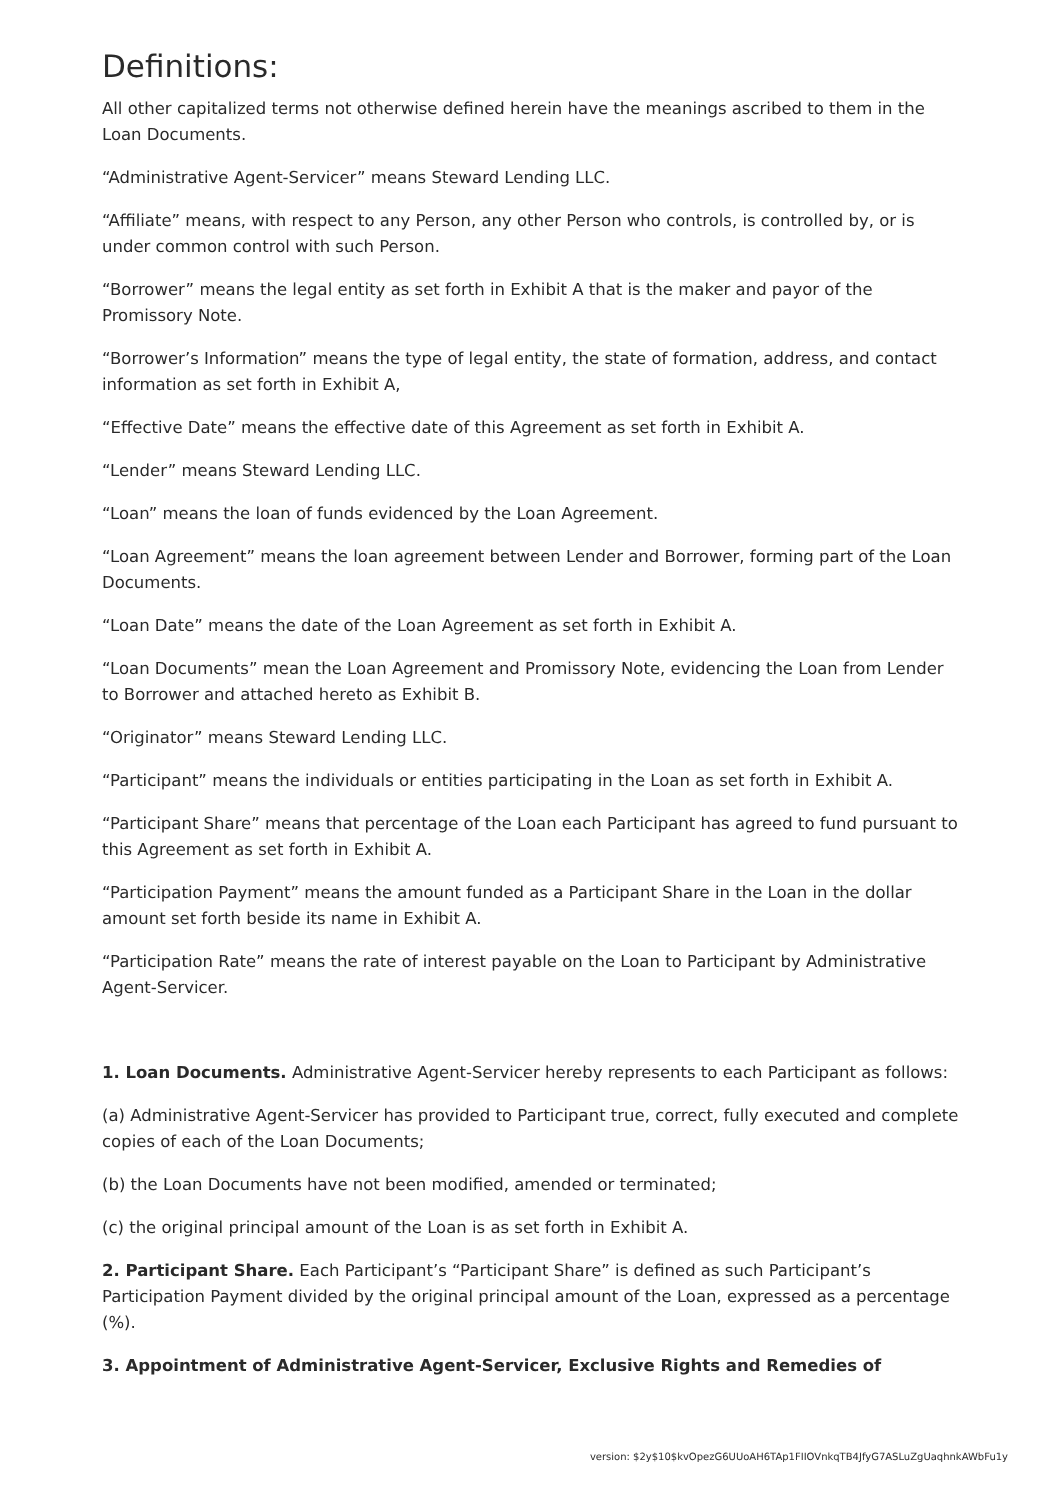Definitions:
All other capitalized terms not otherwise defined herein have the meanings ascribed to them in the Loan Documents.
“Administrative Agent-Servicer” means Steward Lending LLC.
“Affiliate” means, with respect to any Person, any other Person who controls, is controlled by, or is under common control with such Person.
“Borrower” means the legal entity as set forth in Exhibit A that is the maker and payor of the Promissory Note.
“Borrower’s Information” means the type of legal entity, the state of formation, address, and contact information as set forth in Exhibit A,
“Effective Date” means the effective date of this Agreement as set forth in Exhibit A.
“Lender” means Steward Lending LLC.
“Loan” means the loan of funds evidenced by the Loan Agreement.
“Loan Agreement” means the loan agreement between Lender and Borrower, forming part of the Loan Documents.
“Loan Date” means the date of the Loan Agreement as set forth in Exhibit A.
“Loan Documents” mean the Loan Agreement and Promissory Note, evidencing the Loan from Lender to Borrower and attached hereto as Exhibit B.
“Originator” means Steward Lending LLC.
“Participant” means the individuals or entities participating in the Loan as set forth in Exhibit A.
“Participant Share” means that percentage of the Loan each Participant has agreed to fund pursuant to this Agreement as set forth in Exhibit A.
“Participation Payment” means the amount funded as a Participant Share in the Loan in the dollar amount set forth beside its name in Exhibit A.
“Participation Rate” means the rate of interest payable on the Loan to Participant by Administrative Agent-Servicer.
1. Loan Documents. Administrative Agent-Servicer hereby represents to each Participant as follows:
(a) Administrative Agent-Servicer has provided to Participant true, correct, fully executed and complete copies of each of the Loan Documents;
(b) the Loan Documents have not been modified, amended or terminated;
(c) the original principal amount of the Loan is as set forth in Exhibit A.
2. Participant Share. Each Participant’s “Participant Share” is defined as such Participant’s Participation Payment divided by the original principal amount of the Loan, expressed as a percentage (%).
3. Appointment of Administrative Agent-Servicer, Exclusive Rights and Remedies of
version: $2y$10$kvOpezG6UUoAH6TAp1FIIOVnkqTB4JfyG7ASLuZgUaqhnkAWbFu1y